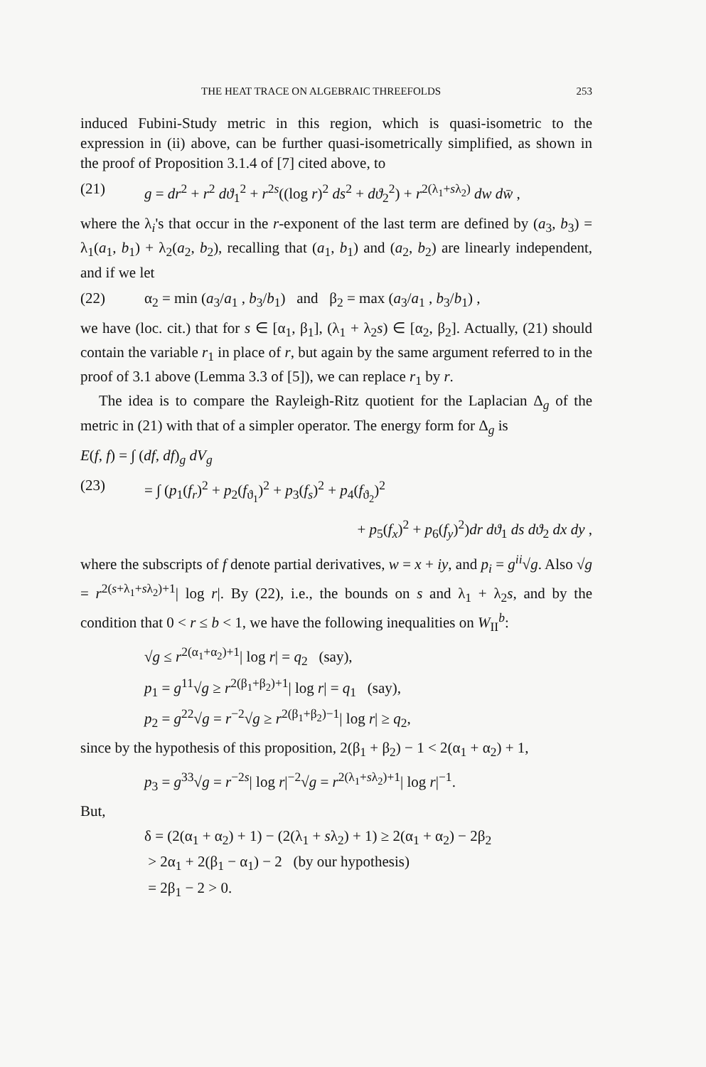THE HEAT TRACE ON ALGEBRAIC THREEFOLDS 253
induced Fubini-Study metric in this region, which is quasi-isometric to the expression in (ii) above, can be further quasi-isometrically simplified, as shown in the proof of Proposition 3.1.4 of [7] cited above, to
(21) g = dr<sup>2</sup> + r<sup>2</sup> dϑ<sub>1</sub><sup>2</sup> + r<sup>2s</sup>((log r)<sup>2</sup> ds<sup>2</sup> + dϑ<sub>2</sub><sup>2</sup>) + r<sup>2(λ<sub>1</sub>+sλ<sub>2</sub>)</sup> dw dw̄ ,
where the λ<sub>i</sub>'s that occur in the r-exponent of the last term are defined by (a<sub>3</sub>, b<sub>3</sub>) = λ<sub>1</sub>(a<sub>1</sub>, b<sub>1</sub>) + λ<sub>2</sub>(a<sub>2</sub>, b<sub>2</sub>), recalling that (a<sub>1</sub>, b<sub>1</sub>) and (a<sub>2</sub>, b<sub>2</sub>) are linearly independent, and if we let
(22) α<sub>2</sub> = min (a<sub>3</sub>/a<sub>1</sub> , b<sub>3</sub>/b<sub>1</sub>) and β<sub>2</sub> = max (a<sub>3</sub>/a<sub>1</sub> , b<sub>3</sub>/b<sub>1</sub>) ,
we have (loc. cit.) that for s ∈ [α<sub>1</sub>, β<sub>1</sub>], (λ<sub>1</sub> + λ<sub>2</sub>s) ∈ [α<sub>2</sub>, β<sub>2</sub>]. Actually, (21) should contain the variable r<sub>1</sub> in place of r, but again by the same argument referred to in the proof of 3.1 above (Lemma 3.3 of [5]), we can replace r<sub>1</sub> by r.
The idea is to compare the Rayleigh-Ritz quotient for the Laplacian Δ<sub>g</sub> of the metric in (21) with that of a simpler operator. The energy form for Δ<sub>g</sub> is
E(f, f) = ∫ (df, df)<sub>g</sub> dV<sub>g</sub>
(23) = ∫ (p<sub>1</sub>(f<sub>r</sub>)<sup>2</sup> + p<sub>2</sub>(f<sub>ϑ<sub>1</sub></sub>)<sup>2</sup> + p<sub>3</sub>(f<sub>s</sub>)<sup>2</sup> + p<sub>4</sub>(f<sub>ϑ<sub>2</sub></sub>)<sup>2</sup>
+ p<sub>5</sub>(f<sub>x</sub>)<sup>2</sup> + p<sub>6</sub>(f<sub>y</sub>)<sup>2</sup>)dr dϑ<sub>1</sub> ds dϑ<sub>2</sub> dx dy ,
where the subscripts of f denote partial derivatives, w = x + iy, and p<sub>i</sub> = g<sup>ii</sup>√g. Also √g = r<sup>2(s+λ<sub>1</sub>+sλ<sub>2</sub>)+1</sup>| log r|. By (22), i.e., the bounds on s and λ<sub>1</sub> + λ<sub>2</sub>s, and by the condition that 0 < r ≤ b < 1, we have the following inequalities on W<sub>II</sub><sup>b</sup>:
√g ≤ r<sup>2(α<sub>1</sub>+α<sub>2</sub>)+1</sup>| log r| = q<sub>2</sub> (say),
p<sub>1</sub> = g<sup>11</sup>√g ≥ r<sup>2(β<sub>1</sub>+β<sub>2</sub>)+1</sup>| log r| = q<sub>1</sub> (say),
p<sub>2</sub> = g<sup>22</sup>√g = r<sup>−2</sup>√g ≥ r<sup>2(β<sub>1</sub>+β<sub>2</sub>)−1</sup>| log r| ≥ q<sub>2</sub>,
since by the hypothesis of this proposition, 2(β<sub>1</sub> + β<sub>2</sub>) − 1 < 2(α<sub>1</sub> + α<sub>2</sub>) + 1,
p<sub>3</sub> = g<sup>33</sup>√g = r<sup>−2s</sup>| log r|<sup>−2</sup>√g = r<sup>2(λ<sub>1</sub>+sλ<sub>2</sub>)+1</sup>| log r|<sup>−1</sup>.
But,
δ = (2(α<sub>1</sub> + α<sub>2</sub>) + 1) − (2(λ<sub>1</sub> + sλ<sub>2</sub>) + 1) ≥ 2(α<sub>1</sub> + α<sub>2</sub>) − 2β<sub>2</sub>
> 2α<sub>1</sub> + 2(β<sub>1</sub> − α<sub>1</sub>) − 2 (by our hypothesis)
= 2β<sub>1</sub> − 2 > 0.